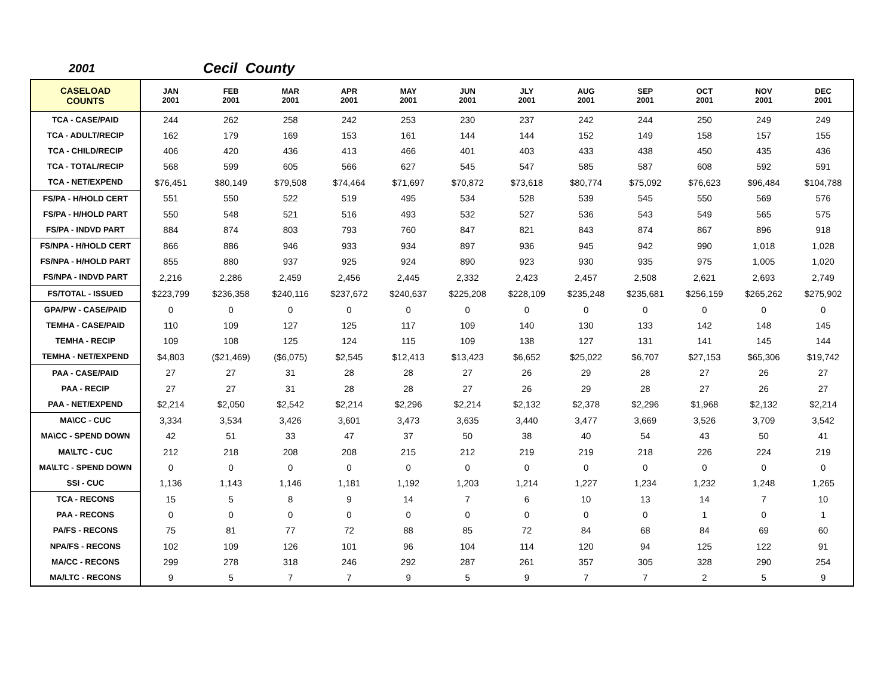2001 Cecil County
| CASELOAD COUNTS | JAN 2001 | FEB 2001 | MAR 2001 | APR 2001 | MAY 2001 | JUN 2001 | JLY 2001 | AUG 2001 | SEP 2001 | OCT 2001 | NOV 2001 | DEC 2001 |
| --- | --- | --- | --- | --- | --- | --- | --- | --- | --- | --- | --- | --- |
| TCA - CASE/PAID | 244 | 262 | 258 | 242 | 253 | 230 | 237 | 242 | 244 | 250 | 249 | 249 |
| TCA - ADULT/RECIP | 162 | 179 | 169 | 153 | 161 | 144 | 144 | 152 | 149 | 158 | 157 | 155 |
| TCA - CHILD/RECIP | 406 | 420 | 436 | 413 | 466 | 401 | 403 | 433 | 438 | 450 | 435 | 436 |
| TCA - TOTAL/RECIP | 568 | 599 | 605 | 566 | 627 | 545 | 547 | 585 | 587 | 608 | 592 | 591 |
| TCA - NET/EXPEND | $76,451 | $80,149 | $79,508 | $74,464 | $71,697 | $70,872 | $73,618 | $80,774 | $75,092 | $76,623 | $96,484 | $104,788 |
| FS/PA - H/HOLD CERT | 551 | 550 | 522 | 519 | 495 | 534 | 528 | 539 | 545 | 550 | 569 | 576 |
| FS/PA - H/HOLD PART | 550 | 548 | 521 | 516 | 493 | 532 | 527 | 536 | 543 | 549 | 565 | 575 |
| FS/PA - INDVD PART | 884 | 874 | 803 | 793 | 760 | 847 | 821 | 843 | 874 | 867 | 896 | 918 |
| FS/NPA - H/HOLD CERT | 866 | 886 | 946 | 933 | 934 | 897 | 936 | 945 | 942 | 990 | 1,018 | 1,028 |
| FS/NPA - H/HOLD PART | 855 | 880 | 937 | 925 | 924 | 890 | 923 | 930 | 935 | 975 | 1,005 | 1,020 |
| FS/NPA - INDVD PART | 2,216 | 2,286 | 2,459 | 2,456 | 2,445 | 2,332 | 2,423 | 2,457 | 2,508 | 2,621 | 2,693 | 2,749 |
| FS/TOTAL - ISSUED | $223,799 | $236,358 | $240,116 | $237,672 | $240,637 | $225,208 | $228,109 | $235,248 | $235,681 | $256,159 | $265,262 | $275,902 |
| GPA/PW - CASE/PAID | 0 | 0 | 0 | 0 | 0 | 0 | 0 | 0 | 0 | 0 | 0 | 0 |
| TEMHA - CASE/PAID | 110 | 109 | 127 | 125 | 117 | 109 | 140 | 130 | 133 | 142 | 148 | 145 |
| TEMHA - RECIP | 109 | 108 | 125 | 124 | 115 | 109 | 138 | 127 | 131 | 141 | 145 | 144 |
| TEMHA - NET/EXPEND | $4,803 | ($21,469) | ($6,075) | $2,545 | $12,413 | $13,423 | $6,652 | $25,022 | $6,707 | $27,153 | $65,306 | $19,742 |
| PAA - CASE/PAID | 27 | 27 | 31 | 28 | 28 | 27 | 26 | 29 | 28 | 27 | 26 | 27 |
| PAA - RECIP | 27 | 27 | 31 | 28 | 28 | 27 | 26 | 29 | 28 | 27 | 26 | 27 |
| PAA - NET/EXPEND | $2,214 | $2,050 | $2,542 | $2,214 | $2,296 | $2,214 | $2,132 | $2,378 | $2,296 | $1,968 | $2,132 | $2,214 |
| MA\CC - CUC | 3,334 | 3,534 | 3,426 | 3,601 | 3,473 | 3,635 | 3,440 | 3,477 | 3,669 | 3,526 | 3,709 | 3,542 |
| MA\CC - SPEND DOWN | 42 | 51 | 33 | 47 | 37 | 50 | 38 | 40 | 54 | 43 | 50 | 41 |
| MA\LTC - CUC | 212 | 218 | 208 | 208 | 215 | 212 | 219 | 219 | 218 | 226 | 224 | 219 |
| MA\LTC - SPEND DOWN | 0 | 0 | 0 | 0 | 0 | 0 | 0 | 0 | 0 | 0 | 0 | 0 |
| SSI - CUC | 1,136 | 1,143 | 1,146 | 1,181 | 1,192 | 1,203 | 1,214 | 1,227 | 1,234 | 1,232 | 1,248 | 1,265 |
| TCA - RECONS | 15 | 5 | 8 | 9 | 14 | 7 | 6 | 10 | 13 | 14 | 7 | 10 |
| PAA - RECONS | 0 | 0 | 0 | 0 | 0 | 0 | 0 | 0 | 0 | 1 | 0 | 1 |
| PA/FS - RECONS | 75 | 81 | 77 | 72 | 88 | 85 | 72 | 84 | 68 | 84 | 69 | 60 |
| NPA/FS - RECONS | 102 | 109 | 126 | 101 | 96 | 104 | 114 | 120 | 94 | 125 | 122 | 91 |
| MA/CC - RECONS | 299 | 278 | 318 | 246 | 292 | 287 | 261 | 357 | 305 | 328 | 290 | 254 |
| MA/LTC - RECONS | 9 | 5 | 7 | 7 | 9 | 5 | 9 | 7 | 7 | 2 | 5 | 9 |